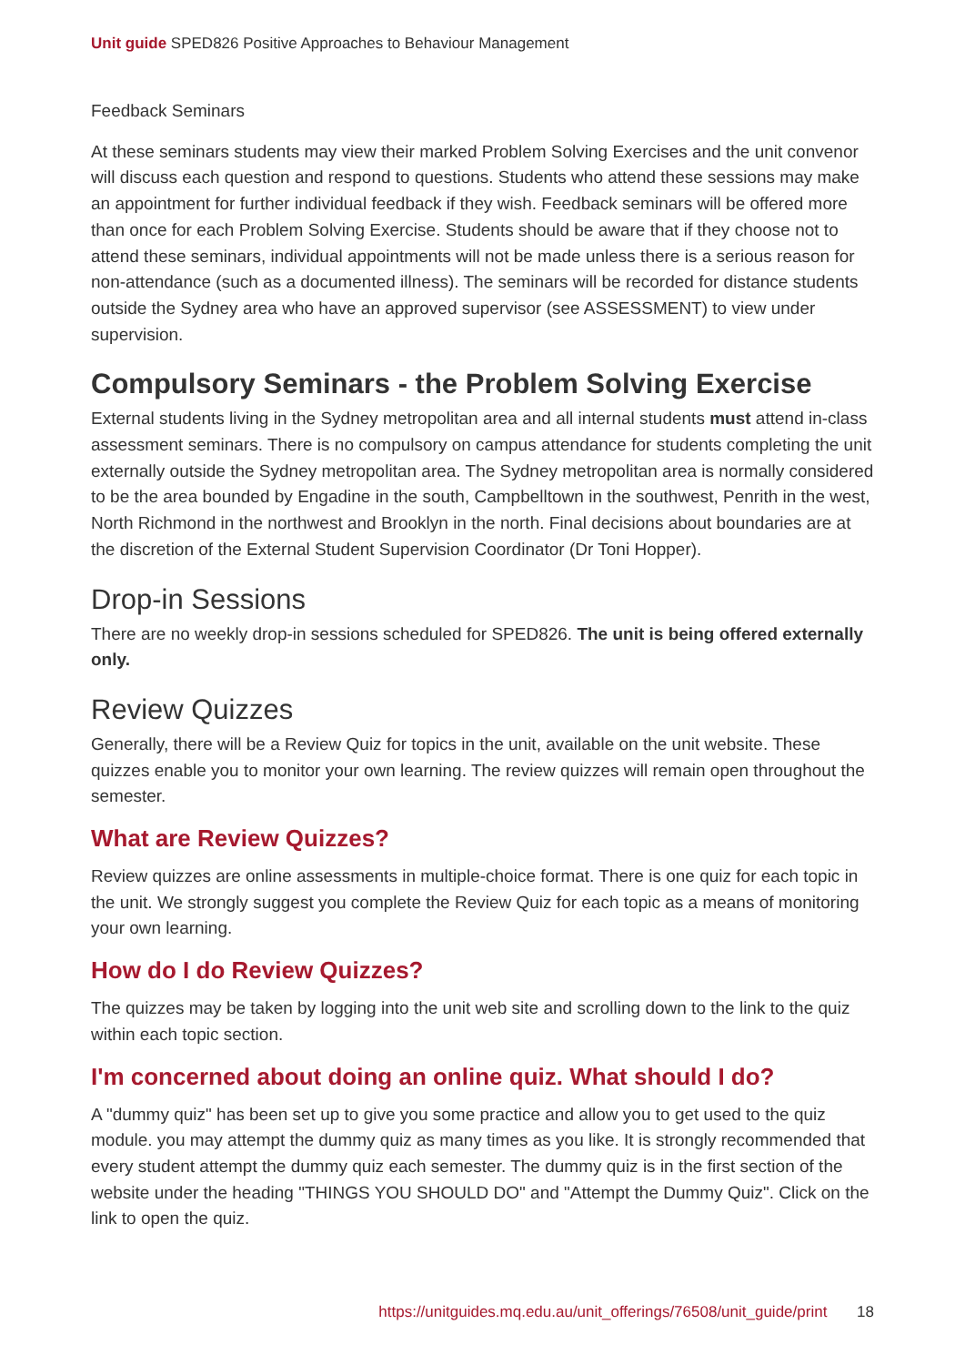Unit guide SPED826 Positive Approaches to Behaviour Management
Feedback Seminars
At these seminars students may view their marked Problem Solving Exercises and the unit convenor will discuss each question and respond to questions. Students who attend these sessions may make an appointment for further individual feedback if they wish. Feedback seminars will be offered more than once for each Problem Solving Exercise. Students should be aware that if they choose not to attend these seminars, individual appointments will not be made unless there is a serious reason for non-attendance (such as a documented illness). The seminars will be recorded for distance students outside the Sydney area who have an approved supervisor (see ASSESSMENT) to view under supervision.
Compulsory Seminars - the Problem Solving Exercise
External students living in the Sydney metropolitan area and all internal students must attend in-class assessment seminars. There is no compulsory on campus attendance for students completing the unit externally outside the Sydney metropolitan area. The Sydney metropolitan area is normally considered to be the area bounded by Engadine in the south, Campbelltown in the southwest, Penrith in the west, North Richmond in the northwest and Brooklyn in the north. Final decisions about boundaries are at the discretion of the External Student Supervision Coordinator (Dr Toni Hopper).
Drop-in Sessions
There are no weekly drop-in sessions scheduled for SPED826. The unit is being offered externally only.
Review Quizzes
Generally, there will be a Review Quiz for topics in the unit, available on the unit website. These quizzes enable you to monitor your own learning. The review quizzes will remain open throughout the semester.
What are Review Quizzes?
Review quizzes are online assessments in multiple-choice format. There is one quiz for each topic in the unit. We strongly suggest you complete the Review Quiz for each topic as a means of monitoring your own learning.
How do I do Review Quizzes?
The quizzes may be taken by logging into the unit web site and scrolling down to the link to the quiz within each topic section.
I'm concerned about doing an online quiz. What should I do?
A "dummy quiz" has been set up to give you some practice and allow you to get used to the quiz module. you may attempt the dummy quiz as many times as you like. It is strongly recommended that every student attempt the dummy quiz each semester. The dummy quiz is in the first section of the website under the heading "THINGS YOU SHOULD DO" and "Attempt the Dummy Quiz". Click on the link to open the quiz.
https://unitguides.mq.edu.au/unit_offerings/76508/unit_guide/print 18